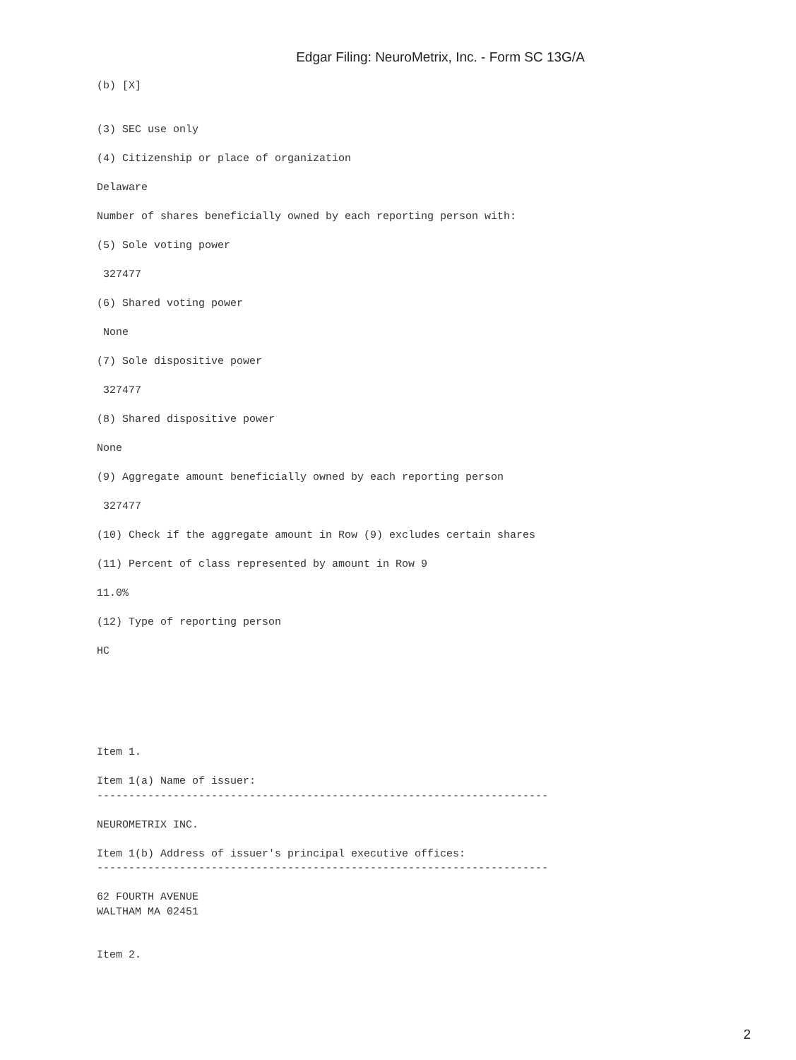Edgar Filing: NeuroMetrix, Inc. - Form SC 13G/A
(b) [X]


(3) SEC use only

(4) Citizenship or place of organization

Delaware

Number of shares beneficially owned by each reporting person with:

(5) Sole voting power

 327477

(6) Shared voting power

 None

(7) Sole dispositive power

 327477

(8) Shared dispositive power

None

(9) Aggregate amount beneficially owned by each reporting person

 327477

(10) Check if the aggregate amount in Row (9) excludes certain shares

(11) Percent of class represented by amount in Row 9

11.0%

(12) Type of reporting person

HC






Item 1.

Item 1(a) Name of issuer:
-----------------------------------------------------------------------

NEUROMETRIX INC.

Item 1(b) Address of issuer's principal executive offices:
-----------------------------------------------------------------------

62 FOURTH AVENUE
WALTHAM MA 02451


Item 2.
2